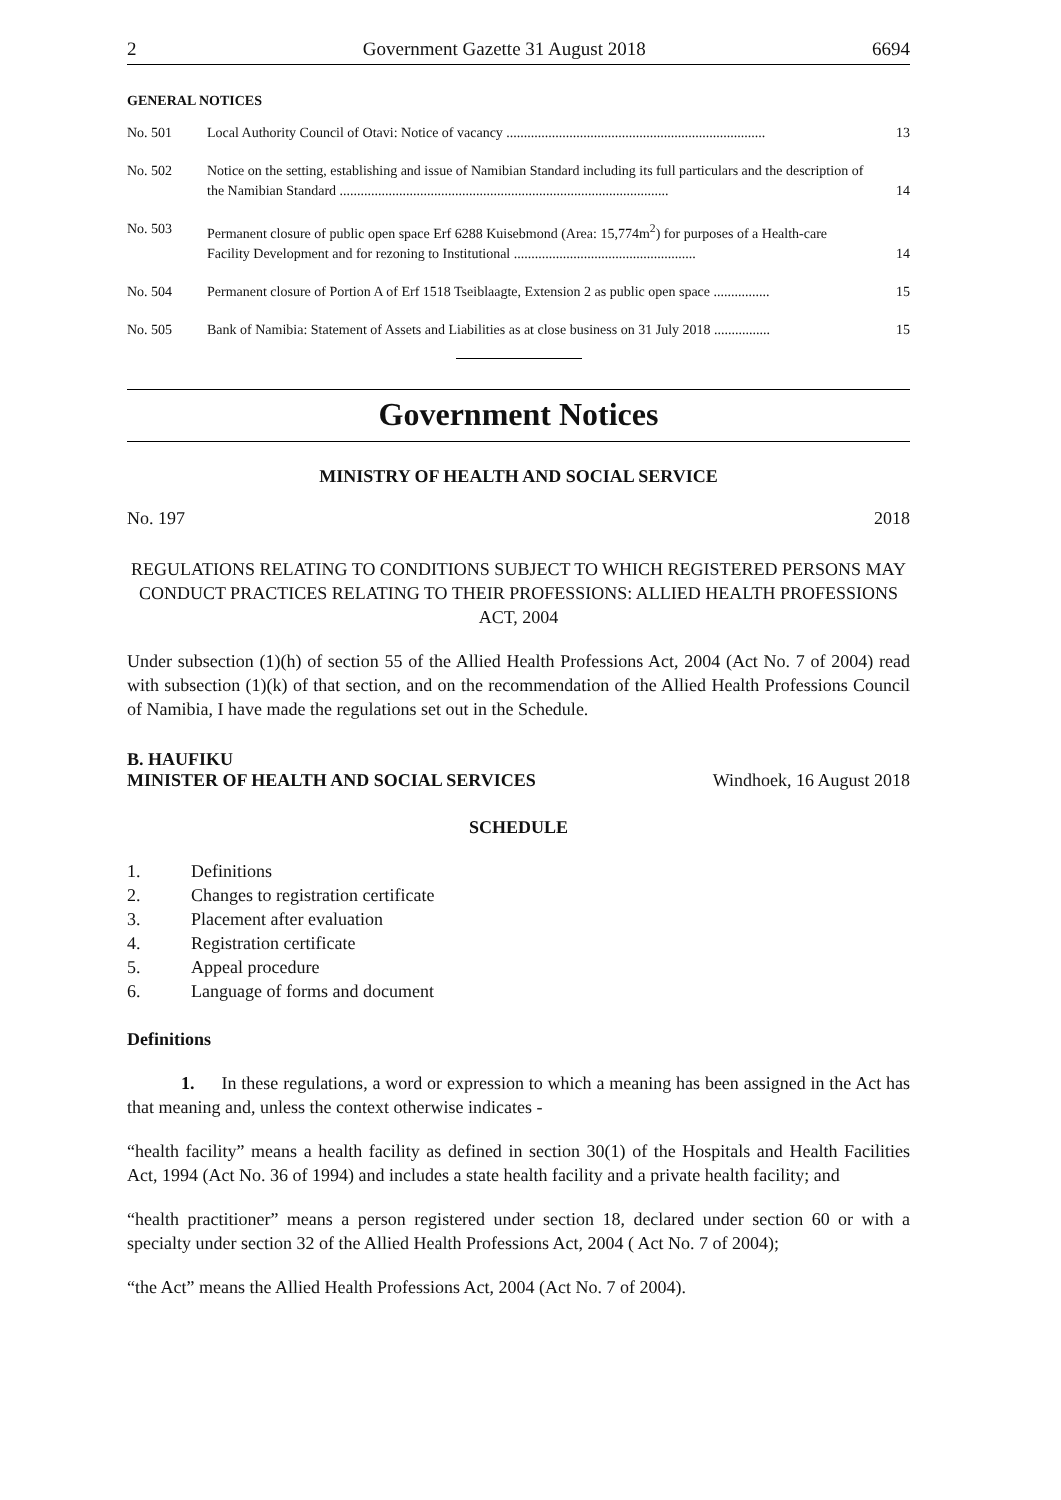2 Government Gazette 31 August 2018 6694
GENERAL NOTICES
| No. 501 | Local Authority Council of Otavi: Notice of vacancy .......................................................................... | 13 |
| No. 502 | Notice on the setting, establishing and issue of Namibian Standard including its full particulars and the description of the Namibian Standard .............................................................................................. | 14 |
| No. 503 | Permanent closure of public open space Erf 6288 Kuisebmond (Area: 15,774m<sup>2</sup>) for purposes of a Health-care Facility Development and for rezoning to Institutional .................................................... | 14 |
| No. 504 | Permanent closure of Portion A of Erf 1518 Tseiblaagte, Extension 2 as public open space ................ | 15 |
| No. 505 | Bank of Namibia: Statement of Assets and Liabilities as at close business on 31 July 2018 ................ | 15 |
Government Notices
MINISTRY OF HEALTH AND SOCIAL SERVICE
No. 197 2018
REGULATIONS RELATING TO CONDITIONS SUBJECT TO WHICH REGISTERED PERSONS MAY CONDUCT PRACTICES RELATING TO THEIR PROFESSIONS: ALLIED HEALTH PROFESSIONS ACT, 2004
Under subsection (1)(h) of section 55 of the Allied Health Professions Act, 2004 (Act No. 7 of 2004) read with subsection (1)(k) of that section, and on the recommendation of the Allied Health Professions Council of Namibia, I have made the regulations set out in the Schedule.
B. HAUFIKU
MINISTER OF HEALTH AND SOCIAL SERVICES Windhoek, 16 August 2018
SCHEDULE
1. Definitions
2. Changes to registration certificate
3. Placement after evaluation
4. Registration certificate
5. Appeal procedure
6. Language of forms and document
Definitions
   1.  In these regulations, a word or expression to which a meaning has been assigned in the Act has that meaning and, unless the context otherwise indicates -
“health facility” means a health facility as defined in section 30(1) of the Hospitals and Health Facilities Act, 1994 (Act No. 36 of 1994) and includes a state health facility and a private health facility; and
“health practitioner” means a person registered under section 18, declared under section 60 or with a specialty under section 32 of the Allied Health Professions Act, 2004 ( Act No. 7 of 2004);
“the Act” means the Allied Health Professions Act, 2004 (Act No. 7 of 2004).